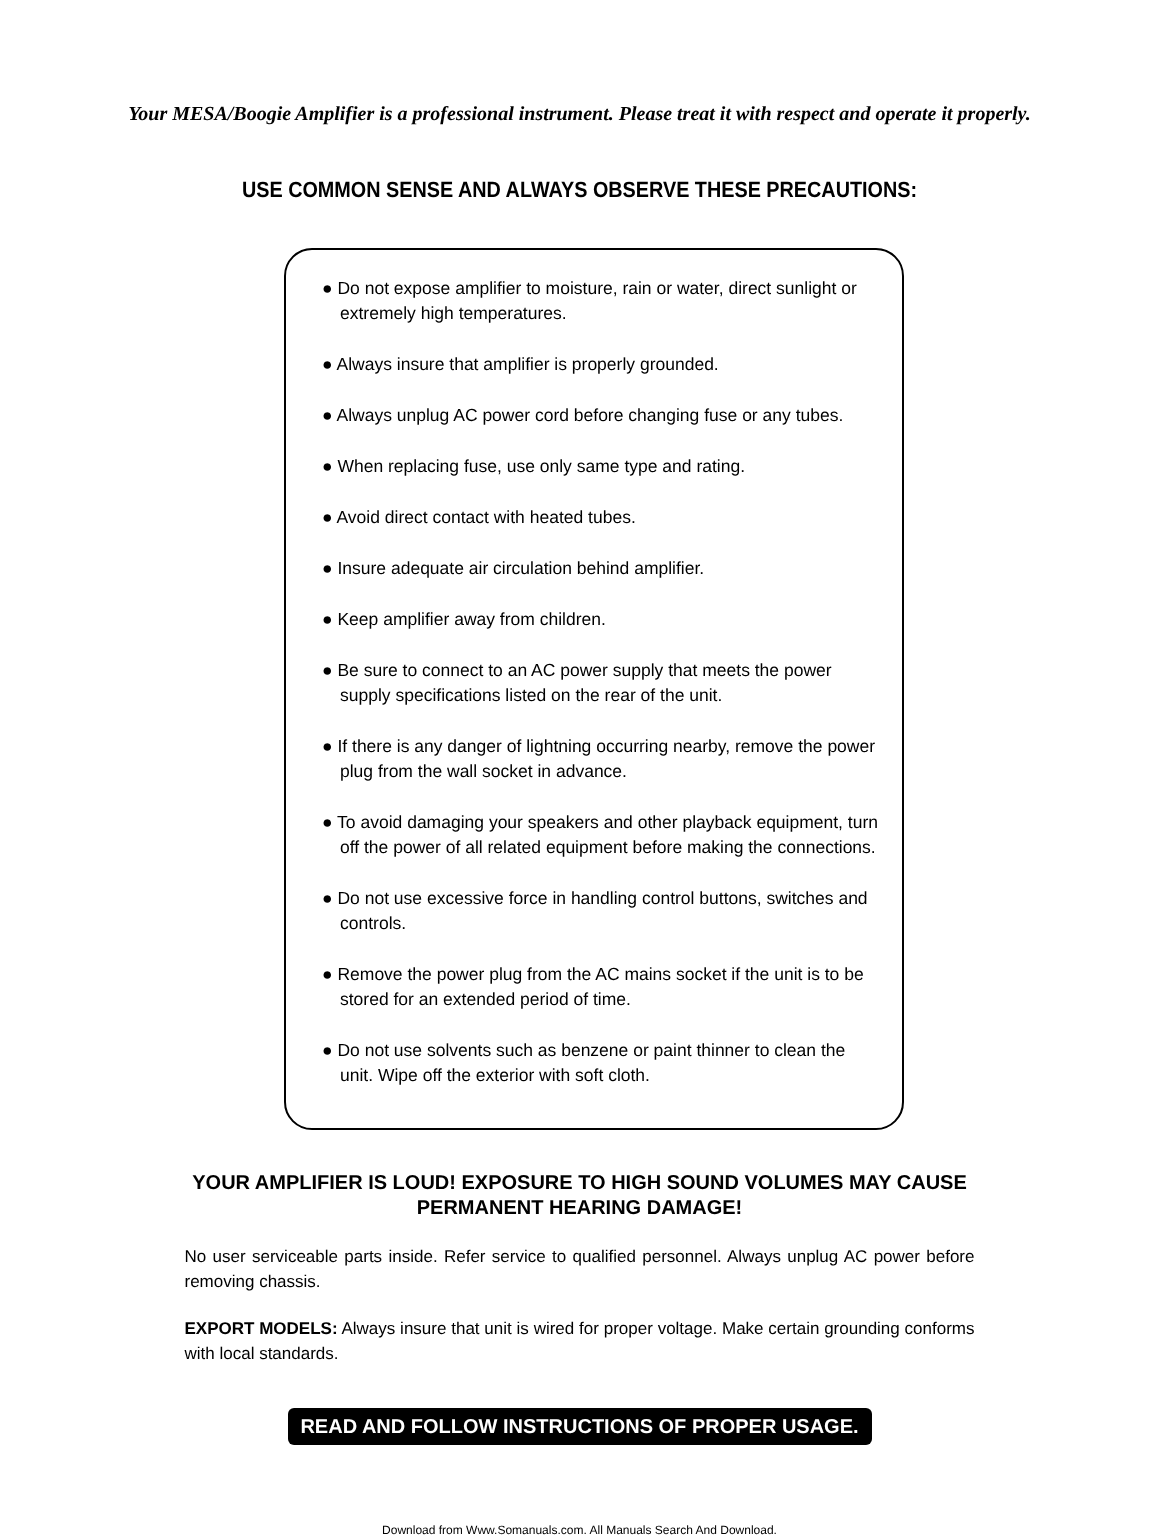Your MESA/Boogie Amplifier is a professional instrument. Please treat it with respect and operate it properly.
USE COMMON SENSE AND ALWAYS OBSERVE THESE PRECAUTIONS:
● Do not expose amplifier to moisture, rain or water, direct sunlight or extremely high temperatures.
● Always insure that amplifier is properly grounded.
● Always unplug AC power cord before changing fuse or any tubes.
● When replacing fuse, use only same type and rating.
● Avoid direct contact with heated tubes.
● Insure adequate air circulation behind amplifier.
● Keep amplifier away from children.
● Be sure to connect to an AC power supply that meets the power supply specifications listed on the rear of the unit.
● If there is any danger of lightning occurring nearby, remove the power plug from the wall socket in advance.
● To avoid damaging your speakers and other playback equipment, turn off the power of all related equipment before making the connections.
● Do not use excessive force in handling control buttons, switches and controls.
● Remove the power plug from the AC mains socket if the unit is to be stored for an extended period of time.
● Do not use solvents such as benzene or paint thinner to clean the unit. Wipe off the exterior with soft cloth.
YOUR AMPLIFIER IS LOUD! EXPOSURE TO HIGH SOUND VOLUMES MAY CAUSE
PERMANENT HEARING DAMAGE!
No user serviceable parts inside. Refer service to qualified personnel. Always unplug AC power before removing chassis.
EXPORT MODELS: Always insure that unit is wired for proper voltage. Make certain grounding conforms with local standards.
READ AND FOLLOW INSTRUCTIONS OF PROPER USAGE.
Download from Www.Somanuals.com. All Manuals Search And Download.